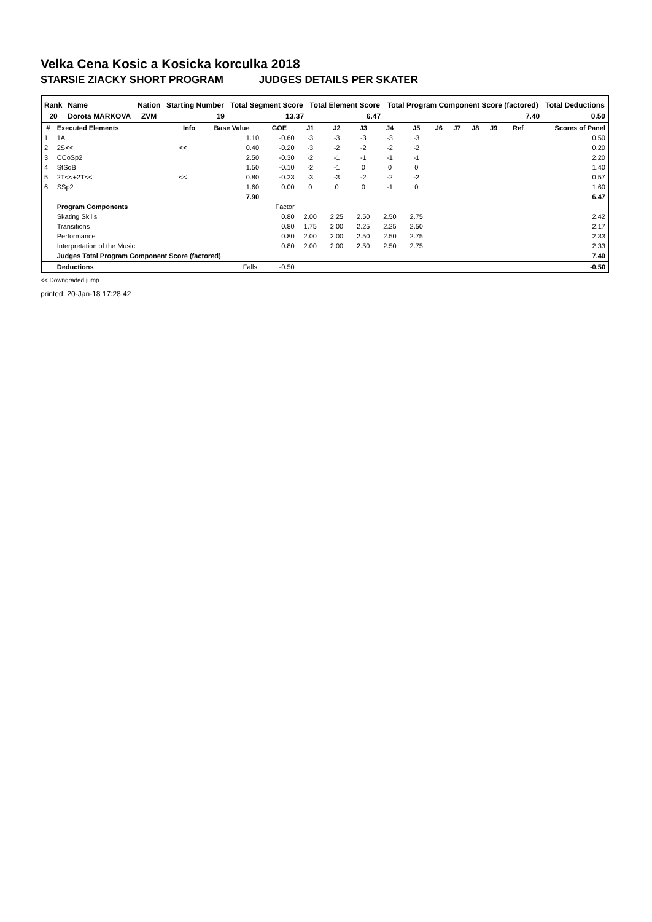Velka Cena Kosic a Kosicka korculka 2018
STARSIE ZIACKY SHORT PROGRAM JUDGES DETAILS PER SKATER
| Rank | Name | Nation | Starting Number | Total Segment Score | Total Element Score | Total Program Component Score (factored) | Total Deductions |
| --- | --- | --- | --- | --- | --- | --- | --- |
| 20 | Dorota MARKOVA | ZVM | 19 | 13.37 | 6.47 | 7.40 | 0.50 |
| # | Executed Elements | Info | Base Value | GOE | J1 | J2 | J3 | J4 | J5 | J6 | J7 | J8 | J9 | Ref | Scores of Panel |
| --- | --- | --- | --- | --- | --- | --- | --- | --- | --- | --- | --- | --- | --- | --- | --- |
| 1 | 1A | | 1.10 | -0.60 | -3 | -3 | -3 | -3 | -3 | | | | | | 0.50 |
| 2 | 2S<< | << | 0.40 | -0.20 | -3 | -2 | -2 | -2 | -2 | | | | | | 0.20 |
| 3 | CCoSp2 | | 2.50 | -0.30 | -2 | -1 | -1 | -1 | -1 | | | | | | 2.20 |
| 4 | StSqB | | 1.50 | -0.10 | -2 | -1 | 0 | 0 | 0 | | | | | | 1.40 |
| 5 | 2T<<+2T<< | << | 0.80 | -0.23 | -3 | -3 | -2 | -2 | -2 | | | | | | 0.57 |
| 6 | SSp2 | | 1.60 | 0.00 | 0 | 0 | 0 | -1 | 0 | | | | | | 1.60 |
| | | | 7.90 | | | | | | | | | | | | 6.47 |
| | Program Components | | | Factor | | | | | | | | | | | |
| | Skating Skills | | | 0.80 | 2.00 | 2.25 | 2.50 | 2.50 | 2.75 | | | | | | 2.42 |
| | Transitions | | | 0.80 | 1.75 | 2.00 | 2.25 | 2.25 | 2.50 | | | | | | 2.17 |
| | Performance | | | 0.80 | 2.00 | 2.00 | 2.50 | 2.50 | 2.75 | | | | | | 2.33 |
| | Interpretation of the Music | | | 0.80 | 2.00 | 2.00 | 2.50 | 2.50 | 2.75 | | | | | | 2.33 |
| | Judges Total Program Component Score (factored) | | | | | | | | | | | | | | 7.40 |
| | Deductions | | Falls: | -0.50 | | | | | | | | | | | -0.50 |
<< Downgraded jump
printed: 20-Jan-18 17:28:42